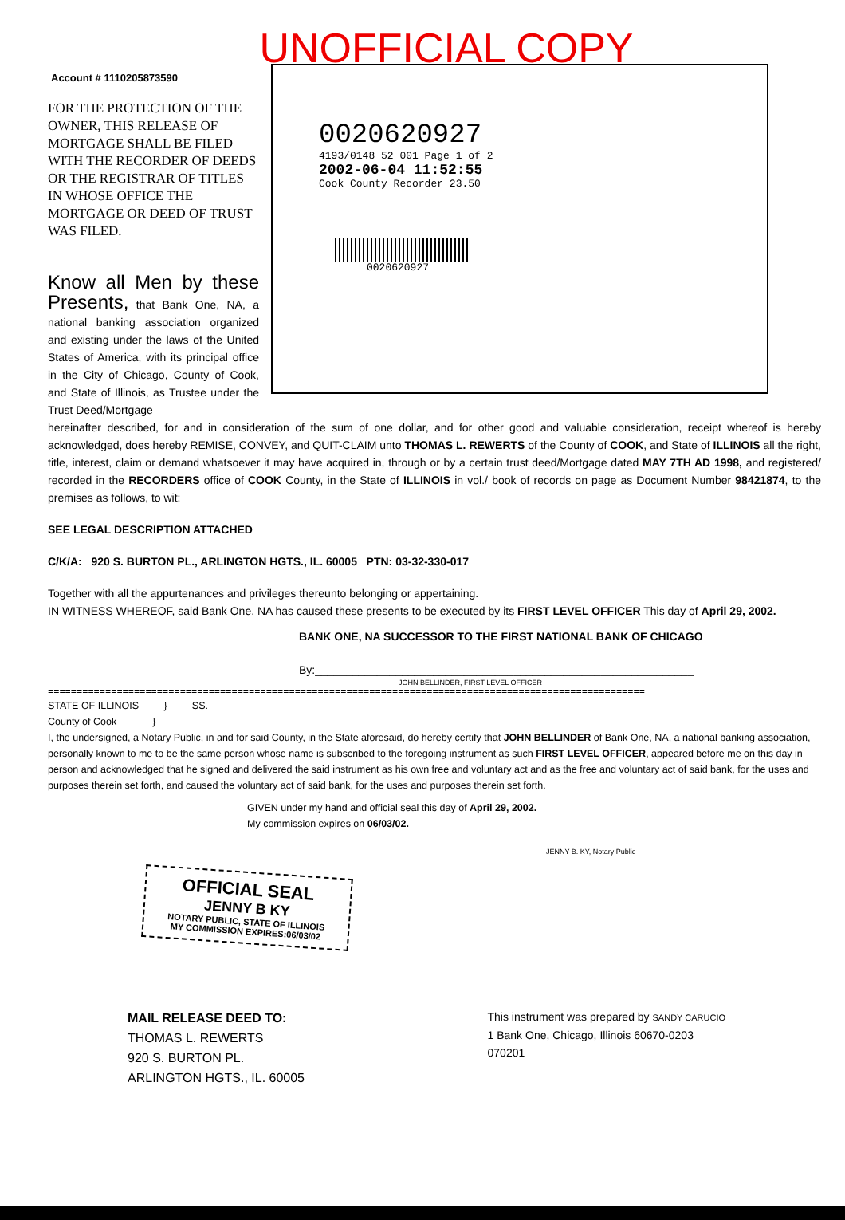UNOFFICIAL COPY
Account # 1110205873590
FOR THE PROTECTION OF THE OWNER, THIS RELEASE OF MORTGAGE SHALL BE FILED WITH THE RECORDER OF DEEDS OR THE REGISTRAR OF TITLES IN WHOSE OFFICE THE MORTGAGE OR DEED OF TRUST WAS FILED.
0020620927
4193/0148 52 001 Page 1 of 2
2002-06-04 11:52:55
Cook County Recorder 23.50
0020620927
Know all Men by these Presents, that Bank One, NA, a national banking association organized and existing under the laws of the United States of America, with its principal office in the City of Chicago, County of Cook, and State of Illinois, as Trustee under the Trust Deed/Mortgage
hereinafter described, for and in consideration of the sum of one dollar, and for other good and valuable consideration, receipt whereof is hereby acknowledged, does hereby REMISE, CONVEY, and QUIT-CLAIM unto THOMAS L. REWERTS of the County of COOK, and State of ILLINOIS all the right, title, interest, claim or demand whatsoever it may have acquired in, through or by a certain trust deed/Mortgage dated MAY 7TH AD 1998, and registered/ recorded in the RECORDERS office of COOK County, in the State of ILLINOIS in vol./ book of records on page as Document Number 98421874, to the premises as follows, to wit:
SEE LEGAL DESCRIPTION ATTACHED
C/K/A: 920 S. BURTON PL., ARLINGTON HGTS., IL. 60005 PTN: 03-32-330-017
Together with all the appurtenances and privileges thereunto belonging or appertaining.
IN WITNESS WHEREOF, said Bank One, NA has caused these presents to be executed by its FIRST LEVEL OFFICER This day of April 29, 2002.
BANK ONE, NA SUCCESSOR TO THE FIRST NATIONAL BANK OF CHICAGO
By:_____________________________________________________________
JOHN BELLINDER, FIRST LEVEL OFFICER
========================================================================================================
STATE OF ILLINOIS } SS.
County of Cook }
I, the undersigned, a Notary Public, in and for said County, in the State aforesaid, do hereby certify that JOHN BELLINDER of Bank One, NA, a national banking association, personally known to me to be the same person whose name is subscribed to the foregoing instrument as such FIRST LEVEL OFFICER, appeared before me on this day in person and acknowledged that he signed and delivered the said instrument as his own free and voluntary act and as the free and voluntary act of said bank, for the uses and purposes therein set forth, and caused the voluntary act of said bank, for the uses and purposes therein set forth.
GIVEN under my hand and official seal this day of April 29, 2002.
My commission expires on 06/03/02.
JENNY B. KY, Notary Public
OFFICIAL SEAL
JENNY B KY
NOTARY PUBLIC, STATE OF ILLINOIS
MY COMMISSION EXPIRES:06/03/02
MAIL RELEASE DEED TO:
THOMAS L. REWERTS
920 S. BURTON PL.
ARLINGTON HGTS., IL. 60005
This instrument was prepared by SANDY CARUCIO
1 Bank One, Chicago, Illinois 60670-0203
070201